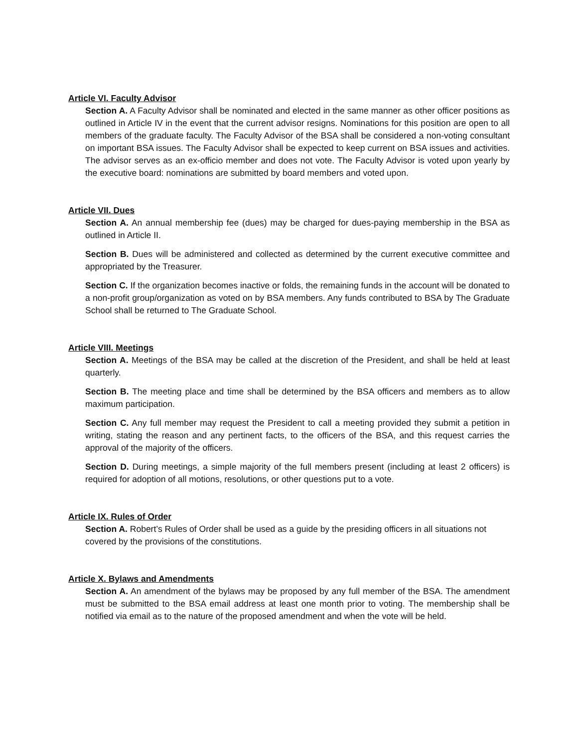Article VI. Faculty Advisor
Section A. A Faculty Advisor shall be nominated and elected in the same manner as other officer positions as outlined in Article IV in the event that the current advisor resigns. Nominations for this position are open to all members of the graduate faculty. The Faculty Advisor of the BSA shall be considered a non-voting consultant on important BSA issues. The Faculty Advisor shall be expected to keep current on BSA issues and activities. The advisor serves as an ex-officio member and does not vote. The Faculty Advisor is voted upon yearly by the executive board: nominations are submitted by board members and voted upon.
Article VII. Dues
Section A. An annual membership fee (dues) may be charged for dues-paying membership in the BSA as outlined in Article II.
Section B. Dues will be administered and collected as determined by the current executive committee and appropriated by the Treasurer.
Section C. If the organization becomes inactive or folds, the remaining funds in the account will be donated to a non-profit group/organization as voted on by BSA members. Any funds contributed to BSA by The Graduate School shall be returned to The Graduate School.
Article VIII. Meetings
Section A. Meetings of the BSA may be called at the discretion of the President, and shall be held at least quarterly.
Section B. The meeting place and time shall be determined by the BSA officers and members as to allow maximum participation.
Section C. Any full member may request the President to call a meeting provided they submit a petition in writing, stating the reason and any pertinent facts, to the officers of the BSA, and this request carries the approval of the majority of the officers.
Section D. During meetings, a simple majority of the full members present (including at least 2 officers) is required for adoption of all motions, resolutions, or other questions put to a vote.
Article IX. Rules of Order
Section A. Robert’s Rules of Order shall be used as a guide by the presiding officers in all situations not covered by the provisions of the constitutions.
Article X. Bylaws and Amendments
Section A. An amendment of the bylaws may be proposed by any full member of the BSA. The amendment must be submitted to the BSA email address at least one month prior to voting. The membership shall be notified via email as to the nature of the proposed amendment and when the vote will be held.